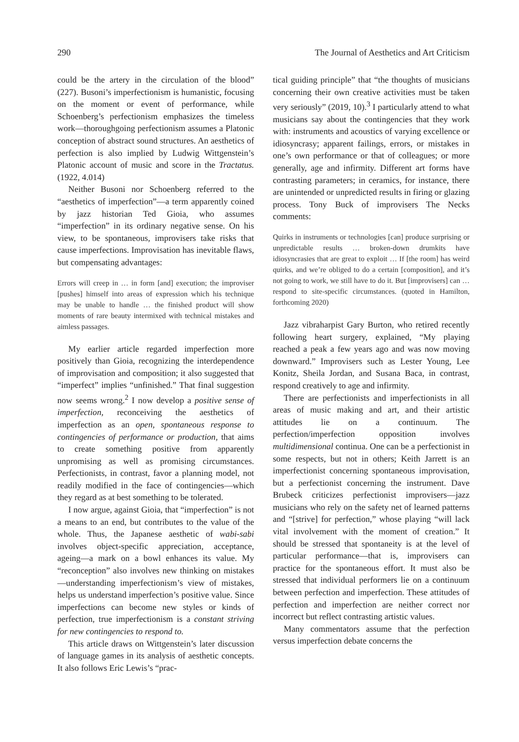290 The Journal of Aesthetics and Art Criticism
could be the artery in the circulation of the blood” (227). Busoni’s imperfectionism is humanistic, focusing on the moment or event of performance, while Schoenberg’s perfectionism emphasizes the timeless work—thoroughgoing perfectionism assumes a Platonic conception of abstract sound structures. An aesthetics of perfection is also implied by Ludwig Wittgenstein’s Platonic account of music and score in the Tractatus. (1922, 4.014)
Neither Busoni nor Schoenberg referred to the “aesthetics of imperfection”—a term apparently coined by jazz historian Ted Gioia, who assumes “imperfection” in its ordinary negative sense. On his view, to be spontaneous, improvisers take risks that cause imperfections. Improvisation has inevitable flaws, but compensating advantages:
Errors will creep in … in form [and] execution; the improviser [pushes] himself into areas of expression which his technique may be unable to handle … the finished product will show moments of rare beauty intermixed with technical mistakes and aimless passages.
My earlier article regarded imperfection more positively than Gioia, recognizing the interdependence of improvisation and composition; it also suggested that “imperfect” implies “unfinished.” That final suggestion now seems wrong.<sup>2</sup> I now develop a positive sense of imperfection, reconceiving the aesthetics of imperfection as an open, spontaneous response to contingencies of performance or production, that aims to create something positive from apparently unpromising as well as promising circumstances. Perfectionists, in contrast, favor a planning model, not readily modified in the face of contingencies—which they regard as at best something to be tolerated.
I now argue, against Gioia, that “imperfection” is not a means to an end, but contributes to the value of the whole. Thus, the Japanese aesthetic of wabi-sabi involves object-specific appreciation, acceptance, ageing—a mark on a bowl enhances its value. My “reconception” also involves new thinking on mistakes—understanding imperfectionism’s view of mistakes, helps us understand imperfection’s positive value. Since imperfections can become new styles or kinds of perfection, true imperfectionism is a constant striving for new contingencies to respond to.
This article draws on Wittgenstein’s later discussion of language games in its analysis of aesthetic concepts. It also follows Eric Lewis’s “prac-
tical guiding principle” that “the thoughts of musicians concerning their own creative activities must be taken very seriously” (2019, 10).<sup>3</sup> I particularly attend to what musicians say about the contingencies that they work with: instruments and acoustics of varying excellence or idiosyncrasy; apparent failings, errors, or mistakes in one’s own performance or that of colleagues; or more generally, age and infirmity. Different art forms have contrasting parameters; in ceramics, for instance, there are unintended or unpredicted results in firing or glazing process. Tony Buck of improvisers The Necks comments:
Quirks in instruments or technologies [can] produce surprising or unpredictable results … broken-down drumkits have idiosyncrasies that are great to exploit … If [the room] has weird quirks, and we’re obliged to do a certain [composition], and it’s not going to work, we still have to do it. But [improvisers] can … respond to site-specific circumstances. (quoted in Hamilton, forthcoming 2020)
Jazz vibraharpist Gary Burton, who retired recently following heart surgery, explained, “My playing reached a peak a few years ago and was now moving downward.” Improvisers such as Lester Young, Lee Konitz, Sheila Jordan, and Susana Baca, in contrast, respond creatively to age and infirmity.
There are perfectionists and imperfectionists in all areas of music making and art, and their artistic attitudes lie on a continuum. The perfection/imperfection opposition involves multidimensional continua. One can be a perfectionist in some respects, but not in others; Keith Jarrett is an imperfectionist concerning spontaneous improvisation, but a perfectionist concerning the instrument. Dave Brubeck criticizes perfectionist improvisers—jazz musicians who rely on the safety net of learned patterns and “[strive] for perfection,” whose playing “will lack vital involvement with the moment of creation.” It should be stressed that spontaneity is at the level of particular performance—that is, improvisers can practice for the spontaneous effort. It must also be stressed that individual performers lie on a continuum between perfection and imperfection. These attitudes of perfection and imperfection are neither correct nor incorrect but reflect contrasting artistic values.
Many commentators assume that the perfection versus imperfection debate concerns the